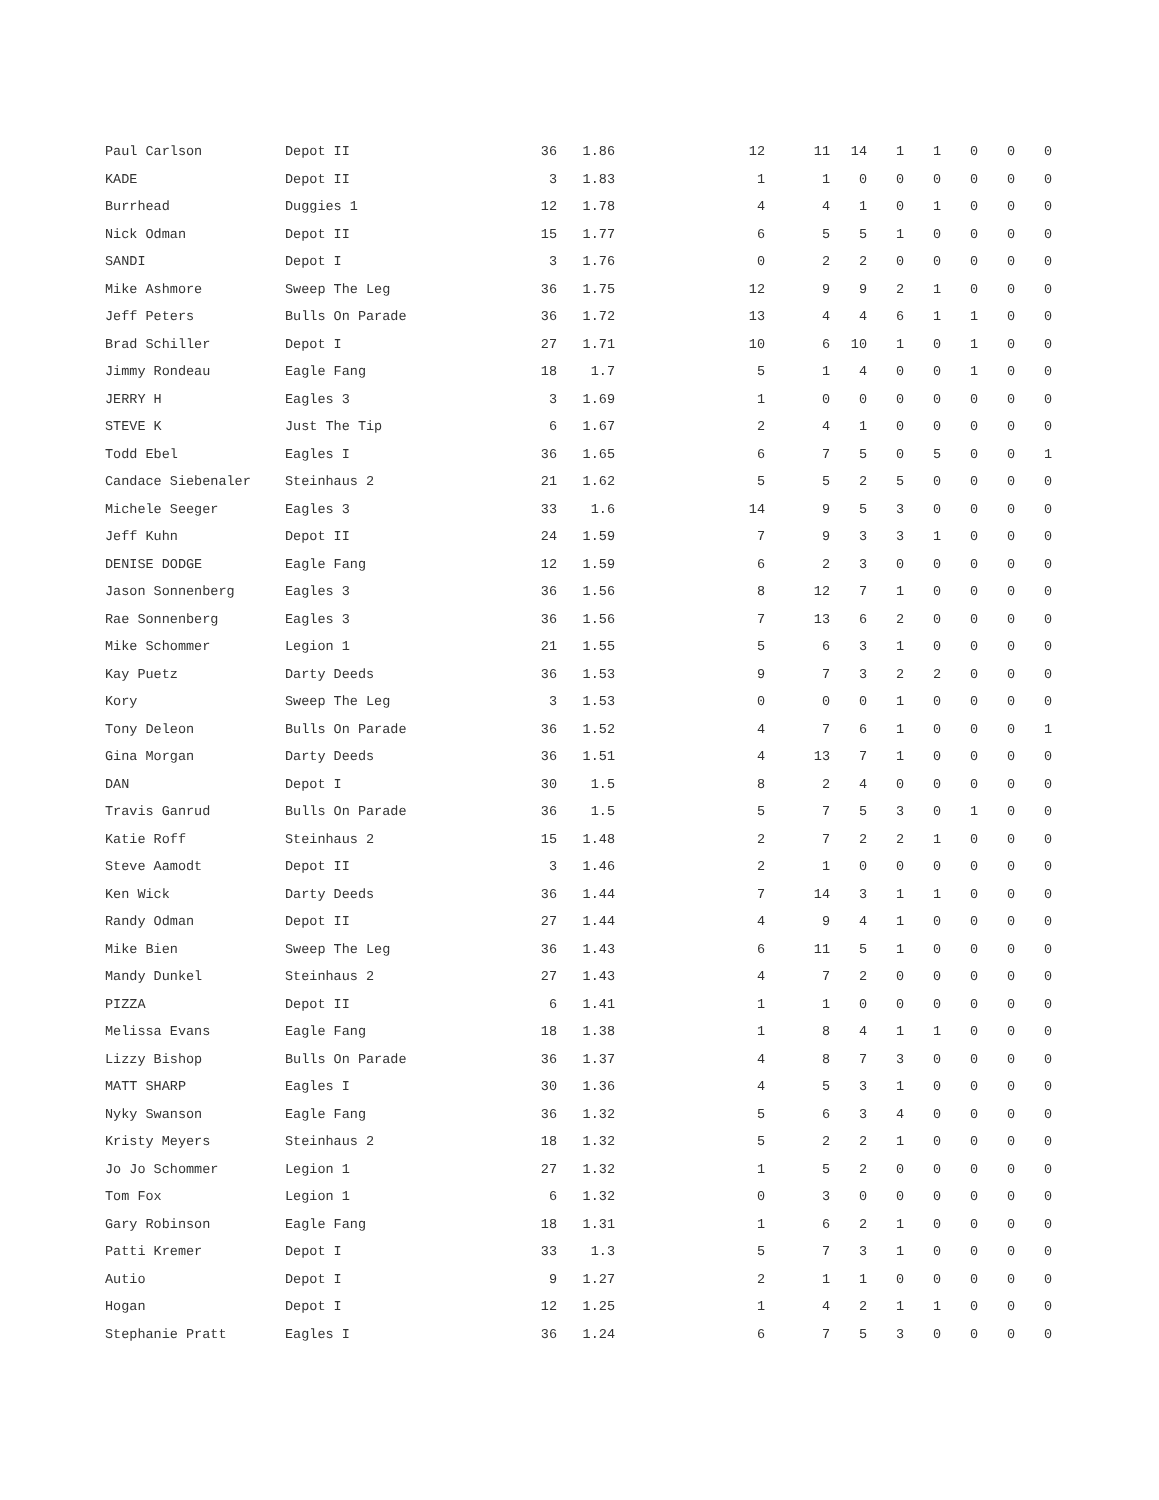| Paul Carlson | Depot II | 36 | 1.86 | 12 | 11 | 14 | 1 | 1 | 0 | 0 | 0 |
| KADE | Depot II | 3 | 1.83 | 1 | 1 | 0 | 0 | 0 | 0 | 0 | 0 |
| Burrhead | Duggies 1 | 12 | 1.78 | 4 | 4 | 1 | 0 | 1 | 0 | 0 | 0 |
| Nick Odman | Depot II | 15 | 1.77 | 6 | 5 | 5 | 1 | 0 | 0 | 0 | 0 |
| SANDI | Depot I | 3 | 1.76 | 0 | 2 | 2 | 0 | 0 | 0 | 0 | 0 |
| Mike Ashmore | Sweep The Leg | 36 | 1.75 | 12 | 9 | 9 | 2 | 1 | 0 | 0 | 0 |
| Jeff Peters | Bulls On Parade | 36 | 1.72 | 13 | 4 | 4 | 6 | 1 | 1 | 0 | 0 |
| Brad Schiller | Depot I | 27 | 1.71 | 10 | 6 | 10 | 1 | 0 | 1 | 0 | 0 |
| Jimmy Rondeau | Eagle Fang | 18 | 1.7 | 5 | 1 | 4 | 0 | 0 | 1 | 0 | 0 |
| JERRY H | Eagles 3 | 3 | 1.69 | 1 | 0 | 0 | 0 | 0 | 0 | 0 | 0 |
| STEVE K | Just The Tip | 6 | 1.67 | 2 | 4 | 1 | 0 | 0 | 0 | 0 | 0 |
| Todd Ebel | Eagles I | 36 | 1.65 | 6 | 7 | 5 | 0 | 5 | 0 | 0 | 1 |
| Candace Siebenaler | Steinhaus 2 | 21 | 1.62 | 5 | 5 | 2 | 5 | 0 | 0 | 0 | 0 |
| Michele Seeger | Eagles 3 | 33 | 1.6 | 14 | 9 | 5 | 3 | 0 | 0 | 0 | 0 |
| Jeff Kuhn | Depot II | 24 | 1.59 | 7 | 9 | 3 | 3 | 1 | 0 | 0 | 0 |
| DENISE DODGE | Eagle Fang | 12 | 1.59 | 6 | 2 | 3 | 0 | 0 | 0 | 0 | 0 |
| Jason Sonnenberg | Eagles 3 | 36 | 1.56 | 8 | 12 | 7 | 1 | 0 | 0 | 0 | 0 |
| Rae Sonnenberg | Eagles 3 | 36 | 1.56 | 7 | 13 | 6 | 2 | 0 | 0 | 0 | 0 |
| Mike Schommer | Legion 1 | 21 | 1.55 | 5 | 6 | 3 | 1 | 0 | 0 | 0 | 0 |
| Kay Puetz | Darty Deeds | 36 | 1.53 | 9 | 7 | 3 | 2 | 2 | 0 | 0 | 0 |
| Kory | Sweep The Leg | 3 | 1.53 | 0 | 0 | 0 | 1 | 0 | 0 | 0 | 0 |
| Tony Deleon | Bulls On Parade | 36 | 1.52 | 4 | 7 | 6 | 1 | 0 | 0 | 0 | 1 |
| Gina Morgan | Darty Deeds | 36 | 1.51 | 4 | 13 | 7 | 1 | 0 | 0 | 0 | 0 |
| DAN | Depot I | 30 | 1.5 | 8 | 2 | 4 | 0 | 0 | 0 | 0 | 0 |
| Travis Ganrud | Bulls On Parade | 36 | 1.5 | 5 | 7 | 5 | 3 | 0 | 1 | 0 | 0 |
| Katie Roff | Steinhaus 2 | 15 | 1.48 | 2 | 7 | 2 | 2 | 1 | 0 | 0 | 0 |
| Steve Aamodt | Depot II | 3 | 1.46 | 2 | 1 | 0 | 0 | 0 | 0 | 0 | 0 |
| Ken Wick | Darty Deeds | 36 | 1.44 | 7 | 14 | 3 | 1 | 1 | 0 | 0 | 0 |
| Randy Odman | Depot II | 27 | 1.44 | 4 | 9 | 4 | 1 | 0 | 0 | 0 | 0 |
| Mike Bien | Sweep The Leg | 36 | 1.43 | 6 | 11 | 5 | 1 | 0 | 0 | 0 | 0 |
| Mandy Dunkel | Steinhaus 2 | 27 | 1.43 | 4 | 7 | 2 | 0 | 0 | 0 | 0 | 0 |
| PIZZA | Depot II | 6 | 1.41 | 1 | 1 | 0 | 0 | 0 | 0 | 0 | 0 |
| Melissa Evans | Eagle Fang | 18 | 1.38 | 1 | 8 | 4 | 1 | 1 | 0 | 0 | 0 |
| Lizzy Bishop | Bulls On Parade | 36 | 1.37 | 4 | 8 | 7 | 3 | 0 | 0 | 0 | 0 |
| MATT SHARP | Eagles I | 30 | 1.36 | 4 | 5 | 3 | 1 | 0 | 0 | 0 | 0 |
| Nyky Swanson | Eagle Fang | 36 | 1.32 | 5 | 6 | 3 | 4 | 0 | 0 | 0 | 0 |
| Kristy Meyers | Steinhaus 2 | 18 | 1.32 | 5 | 2 | 2 | 1 | 0 | 0 | 0 | 0 |
| Jo Jo Schommer | Legion 1 | 27 | 1.32 | 1 | 5 | 2 | 0 | 0 | 0 | 0 | 0 |
| Tom Fox | Legion 1 | 6 | 1.32 | 0 | 3 | 0 | 0 | 0 | 0 | 0 | 0 |
| Gary Robinson | Eagle Fang | 18 | 1.31 | 1 | 6 | 2 | 1 | 0 | 0 | 0 | 0 |
| Patti Kremer | Depot I | 33 | 1.3 | 5 | 7 | 3 | 1 | 0 | 0 | 0 | 0 |
| Autio | Depot I | 9 | 1.27 | 2 | 1 | 1 | 0 | 0 | 0 | 0 | 0 |
| Hogan | Depot I | 12 | 1.25 | 1 | 4 | 2 | 1 | 1 | 0 | 0 | 0 |
| Stephanie Pratt | Eagles I | 36 | 1.24 | 6 | 7 | 5 | 3 | 0 | 0 | 0 | 0 |